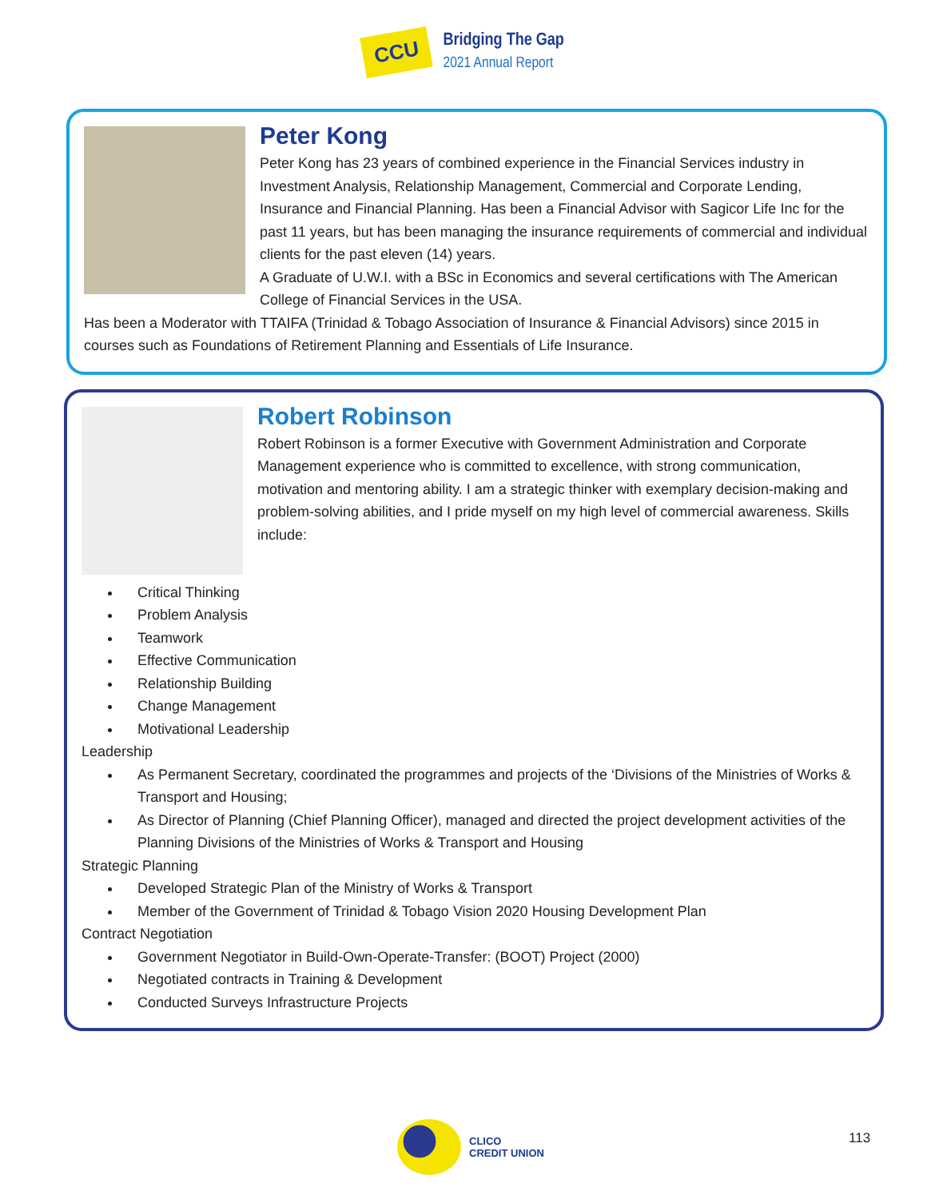CCU
Bridging The Gap
2021 Annual Report
Peter Kong
Peter Kong has 23 years of combined experience in the Financial Services industry in Investment Analysis, Relationship Management, Commercial and Corporate Lending, Insurance and Financial Planning. Has been a Financial Advisor with Sagicor Life Inc for the past 11 years, but has been managing the insurance requirements of commercial and individual clients for the past eleven (14) years.
A Graduate of U.W.I. with a BSc in Economics and several certifications with The American College of Financial Services in the USA.
Has been a Moderator with TTAIFA (Trinidad & Tobago Association of Insurance & Financial Advisors) since 2015 in courses such as Foundations of Retirement Planning and Essentials of Life Insurance.
Robert Robinson
Robert Robinson is a former Executive with Government Administration and Corporate Management experience who is committed to excellence, with strong communication, motivation and mentoring ability. I am a strategic thinker with exemplary decision-making and problem-solving abilities, and I pride myself on my high level of commercial awareness. Skills include:
Critical Thinking
Problem Analysis
Teamwork
Effective Communication
Relationship Building
Change Management
Motivational Leadership
Leadership
As Permanent Secretary, coordinated the programmes and projects of the ‘Divisions of the Ministries of Works & Transport and Housing;
As Director of Planning (Chief Planning Officer), managed and directed the project development activities of the Planning Divisions of the Ministries of Works & Transport and Housing
Strategic Planning
Developed Strategic Plan of the Ministry of Works & Transport
Member of the Government of Trinidad & Tobago Vision 2020 Housing Development Plan
Contract Negotiation
Government Negotiator in Build-Own-Operate-Transfer: (BOOT) Project (2000)
Negotiated contracts in Training & Development
Conducted Surveys Infrastructure Projects
CLICO
CREDIT UNION
113